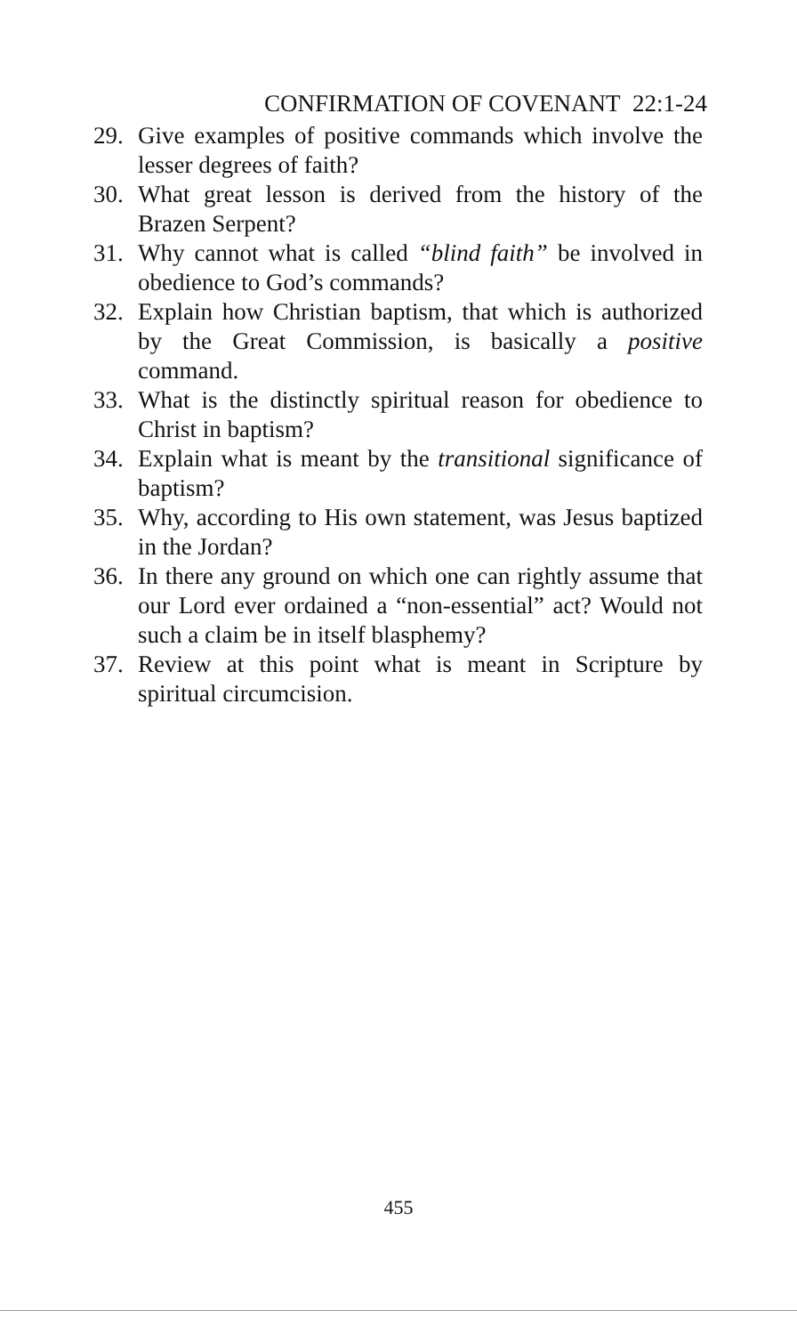CONFIRMATION OF COVENANT 22:1-24
29. Give examples of positive commands which involve the lesser degrees of faith?
30. What great lesson is derived from the history of the Brazen Serpent?
31. Why cannot what is called “blind faith” be involved in obedience to God’s commands?
32. Explain how Christian baptism, that which is authorized by the Great Commission, is basically a positive command.
33. What is the distinctly spiritual reason for obedience to Christ in baptism?
34. Explain what is meant by the transitional significance of baptism?
35. Why, according to His own statement, was Jesus baptized in the Jordan?
36. In there any ground on which one can rightly assume that our Lord ever ordained a “non-essential” act? Would not such a claim be in itself blasphemy?
37. Review at this point what is meant in Scripture by spiritual circumcision.
455